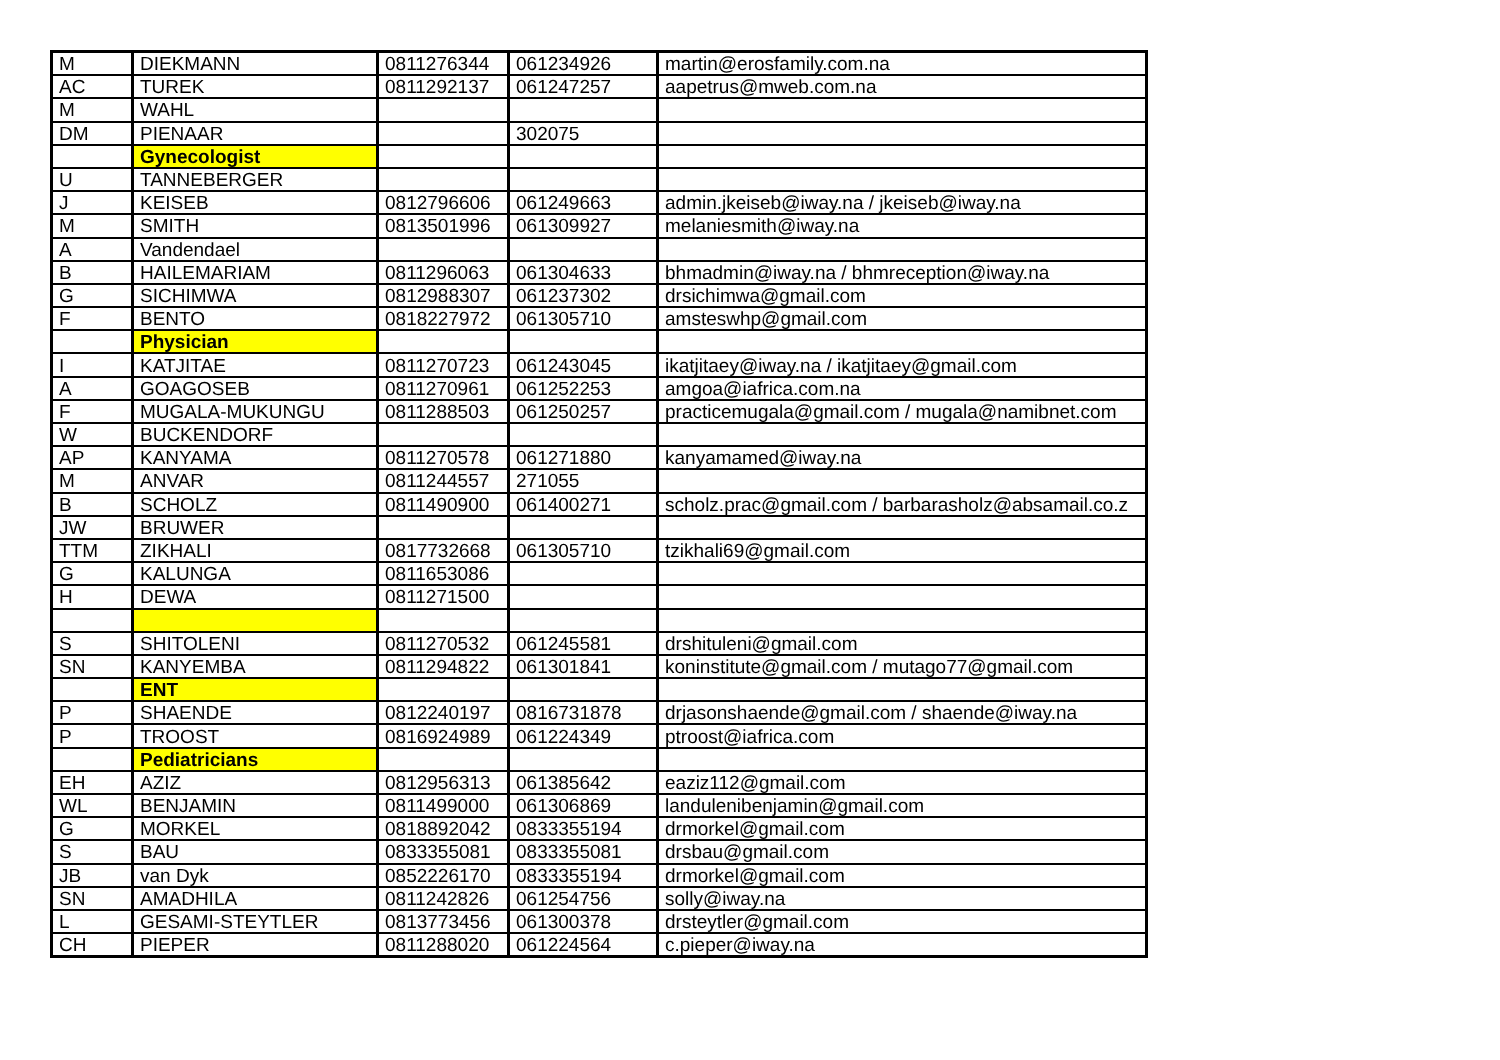| M | DIEKMANN | 0811276344 | 061234926 | martin@erosfamily.com.na |
| AC | TUREK | 0811292137 | 061247257 | aapetrus@mweb.com.na |
| M | WAHL | | | |
| DM | PIENAAR | | 302075 | |
| | Gynecologist | | | |
| U | TANNEBERGER | | | |
| J | KEISEB | 0812796606 | 061249663 | admin.jkeiseb@iway.na / jkeiseb@iway.na |
| M | SMITH | 0813501996 | 061309927 | melaniesmith@iway.na |
| A | Vandendael | | | |
| B | HAILEMARIAM | 0811296063 | 061304633 | bhmadmin@iway.na / bhmreception@iway.na |
| G | SICHIMWA | 0812988307 | 061237302 | drsichimwa@gmail.com |
| F | BENTO | 0818227972 | 061305710 | amsteswhp@gmail.com |
| | Physician | | | |
| I | KATJITAE | 0811270723 | 061243045 | ikatjitaey@iway.na / ikatjitaey@gmail.com |
| A | GOAGOSEB | 0811270961 | 061252253 | amgoa@iafrica.com.na |
| F | MUGALA-MUKUNGU | 0811288503 | 061250257 | practicemugala@gmail.com / mugala@namibnet.com |
| W | BUCKENDORF | | | |
| AP | KANYAMA | 0811270578 | 061271880 | kanyamamed@iway.na |
| M | ANVAR | 0811244557 | 271055 | |
| B | SCHOLZ | 0811490900 | 061400271 | scholz.prac@gmail.com / barbarasholz@absamail.co.z |
| JW | BRUWER | | | |
| TTM | ZIKHALI | 0817732668 | 061305710 | tzikhali69@gmail.com |
| G | KALUNGA | 0811653086 | | |
| H | DEWA | 0811271500 | | |
| S | SHITOLENI | 0811270532 | 061245581 | drshituleni@gmail.com |
| SN | KANYEMBA | 0811294822 | 061301841 | koninstitute@gmail.com / mutago77@gmail.com |
| | ENT | | | |
| P | SHAENDE | 0812240197 | 0816731878 | drjasonshaende@gmail.com / shaende@iway.na |
| P | TROOST | 0816924989 | 061224349 | ptroost@iafrica.com |
| | Pediatricians | | | |
| EH | AZIZ | 0812956313 | 061385642 | eaziz112@gmail.com |
| WL | BENJAMIN | 0811499000 | 061306869 | landulenibenjamin@gmail.com |
| G | MORKEL | 0818892042 | 0833355194 | drmorkel@gmail.com |
| S | BAU | 0833355081 | 0833355081 | drsbau@gmail.com |
| JB | van Dyk | 0852226170 | 0833355194 | drmorkel@gmail.com |
| SN | AMADHILA | 0811242826 | 061254756 | solly@iway.na |
| L | GESAMI-STEYTLER | 0813773456 | 061300378 | drsteytler@gmail.com |
| CH | PIEPER | 0811288020 | 061224564 | c.pieper@iway.na |